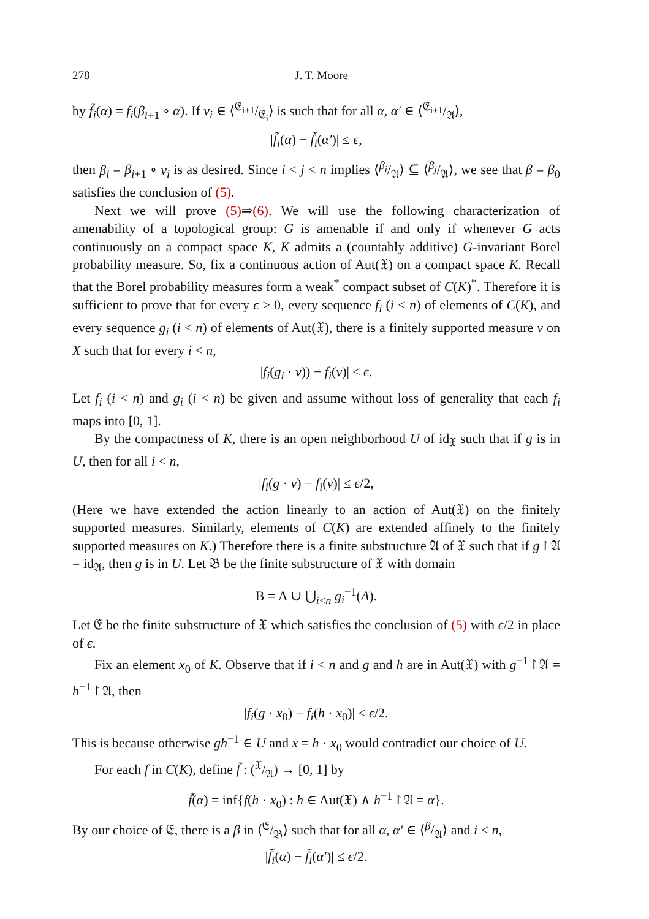278 J. T. Moore
by f̃<sub>i</sub>(α) = f<sub>i</sub>(β<sub>i+1</sub> ∘ α). If ν<sub>i</sub> ∈ ⟨𝔈<sub>i+1</sub>/𝔈<sub>i</sub>⟩ is such that for all α, α′ ∈ ⟨𝔈<sub>i+1</sub>/𝔄⟩,
|f̃<sub>i</sub>(α) − f̃<sub>i</sub>(α′)| ≤ ϵ,
then β<sub>i</sub> = β<sub>i+1</sub> ∘ ν<sub>i</sub> is as desired. Since i < j < n implies ⟨β<sub>i</sub>/𝔄⟩ ⊆ ⟨β<sub>j</sub>/𝔄⟩, we see that β = β<sub>0</sub> satisfies the conclusion of (5).
Next we will prove (5)⇒(6). We will use the following characterization of amenability of a topological group: G is amenable if and only if whenever G acts continuously on a compact space K, K admits a (countably additive) G-invariant Borel probability measure. So, fix a continuous action of Aut(𝔛) on a compact space K. Recall that the Borel probability measures form a weak<sup>*</sup> compact subset of C(K)<sup>*</sup>. Therefore it is sufficient to prove that for every ϵ > 0, every sequence f<sub>i</sub> (i < n) of elements of C(K), and every sequence g<sub>i</sub> (i < n) of elements of Aut(𝔛), there is a finitely supported measure ν on X such that for every i < n,
|f<sub>i</sub>(g<sub>i</sub> · ν)) − f<sub>i</sub>(ν)| ≤ ϵ.
Let f<sub>i</sub> (i < n) and g<sub>i</sub> (i < n) be given and assume without loss of generality that each f<sub>i</sub> maps into [0, 1].
By the compactness of K, there is an open neighborhood U of id<sub>𝔛</sub> such that if g is in U, then for all i < n,
|f<sub>i</sub>(g · ν) − f<sub>i</sub>(ν)| ≤ ϵ/2,
(Here we have extended the action linearly to an action of Aut(𝔛) on the finitely supported measures. Similarly, elements of C(K) are extended affinely to the finitely supported measures on K.) Therefore there is a finite substructure 𝔄 of 𝔛 such that if g↾𝔄 = id<sub>𝔄</sub>, then g is in U. Let 𝔅 be the finite substructure of 𝔛 with domain
B = A ∪ ⋃<sub>i<n</sub> g<sub>i</sub><sup>−1</sup>(A).
Let 𝔈 be the finite substructure of 𝔛 which satisfies the conclusion of (5) with ϵ/2 in place of ϵ.
Fix an element x<sub>0</sub> of K. Observe that if i < n and g and h are in Aut(𝔛) with g<sup>−1</sup>↾𝔄 = h<sup>−1</sup>↾𝔄, then
|f<sub>i</sub>(g · x<sub>0</sub>) − f<sub>i</sub>(h · x<sub>0</sub>)| ≤ ϵ/2.
This is because otherwise gh<sup>−1</sup> ∈ U and x = h · x<sub>0</sub> would contradict our choice of U.
For each f in C(K), define f̃ : (𝔛/𝔄) → [0, 1] by
f̃(α) = inf{f(h · x<sub>0</sub>) : h ∈ Aut(𝔛) ∧ h<sup>−1</sup>↾𝔄 = α}.
By our choice of 𝔈, there is a β in ⟨𝔈/𝔅⟩ such that for all α, α′ ∈ ⟨β/𝔄⟩ and i < n,
|f̃<sub>i</sub>(α) − f̃<sub>i</sub>(α′)| ≤ ϵ/2.